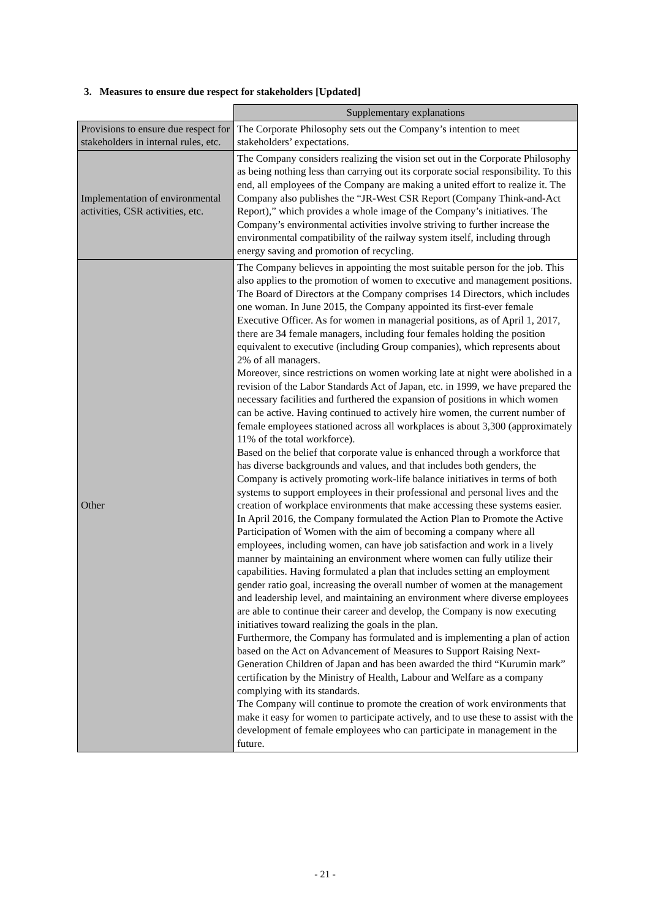3. Measures to ensure due respect for stakeholders [Updated]
| | Supplementary explanations |
| Provisions to ensure due respect for stakeholders in internal rules, etc. | The Corporate Philosophy sets out the Company’s intention to meet stakeholders’ expectations. |
| Implementation of environmental activities, CSR activities, etc. | The Company considers realizing the vision set out in the Corporate Philosophy as being nothing less than carrying out its corporate social responsibility. To this end, all employees of the Company are making a united effort to realize it. The Company also publishes the “JR-West CSR Report (Company Think-and-Act Report),” which provides a whole image of the Company’s initiatives. The Company’s environmental activities involve striving to further increase the environmental compatibility of the railway system itself, including through energy saving and promotion of recycling. |
| Other | The Company believes in appointing the most suitable person for the job. This also applies to the promotion of women to executive and management positions. The Board of Directors at the Company comprises 14 Directors, which includes one woman. In June 2015, the Company appointed its first-ever female Executive Officer. As for women in managerial positions, as of April 1, 2017, there are 34 female managers, including four females holding the position equivalent to executive (including Group companies), which represents about 2% of all managers. Moreover, since restrictions on women working late at night were abolished in a revision of the Labor Standards Act of Japan, etc. in 1999, we have prepared the necessary facilities and furthered the expansion of positions in which women can be active. Having continued to actively hire women, the current number of female employees stationed across all workplaces is about 3,300 (approximately 11% of the total workforce). Based on the belief that corporate value is enhanced through a workforce that has diverse backgrounds and values, and that includes both genders, the Company is actively promoting work-life balance initiatives in terms of both systems to support employees in their professional and personal lives and the creation of workplace environments that make accessing these systems easier. In April 2016, the Company formulated the Action Plan to Promote the Active Participation of Women with the aim of becoming a company where all employees, including women, can have job satisfaction and work in a lively manner by maintaining an environment where women can fully utilize their capabilities. Having formulated a plan that includes setting an employment gender ratio goal, increasing the overall number of women at the management and leadership level, and maintaining an environment where diverse employees are able to continue their career and develop, the Company is now executing initiatives toward realizing the goals in the plan. Furthermore, the Company has formulated and is implementing a plan of action based on the Act on Advancement of Measures to Support Raising Next-Generation Children of Japan and has been awarded the third “Kurumin mark” certification by the Ministry of Health, Labour and Welfare as a company complying with its standards. The Company will continue to promote the creation of work environments that make it easy for women to participate actively, and to use these to assist with the development of female employees who can participate in management in the future. |
- 21 -